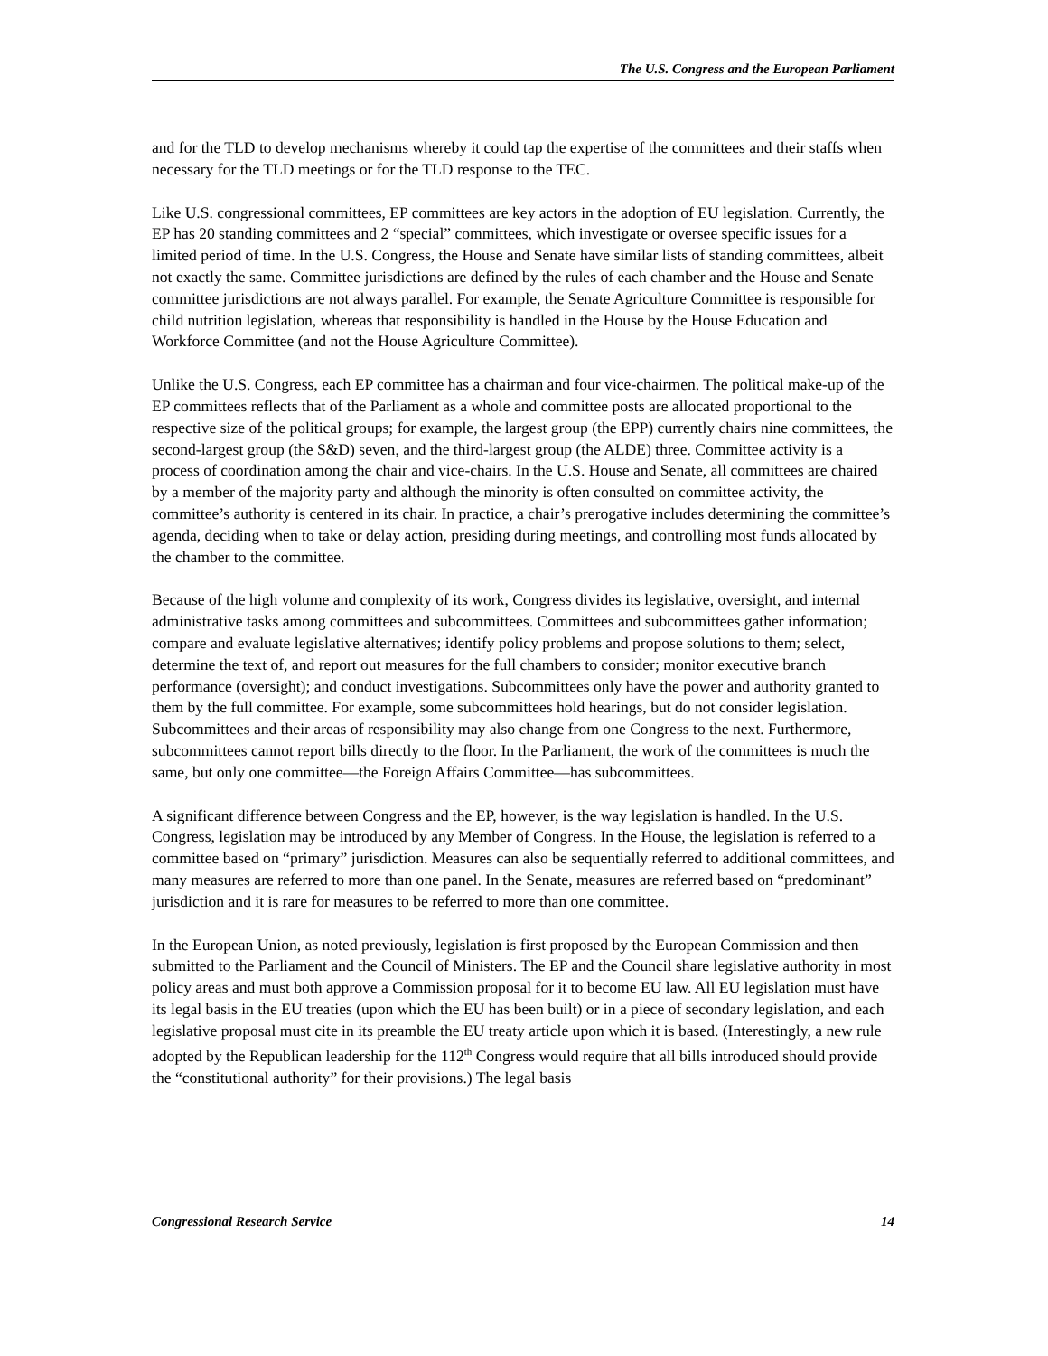The U.S. Congress and the European Parliament
and for the TLD to develop mechanisms whereby it could tap the expertise of the committees and their staffs when necessary for the TLD meetings or for the TLD response to the TEC.
Like U.S. congressional committees, EP committees are key actors in the adoption of EU legislation. Currently, the EP has 20 standing committees and 2 “special” committees, which investigate or oversee specific issues for a limited period of time. In the U.S. Congress, the House and Senate have similar lists of standing committees, albeit not exactly the same. Committee jurisdictions are defined by the rules of each chamber and the House and Senate committee jurisdictions are not always parallel. For example, the Senate Agriculture Committee is responsible for child nutrition legislation, whereas that responsibility is handled in the House by the House Education and Workforce Committee (and not the House Agriculture Committee).
Unlike the U.S. Congress, each EP committee has a chairman and four vice-chairmen. The political make-up of the EP committees reflects that of the Parliament as a whole and committee posts are allocated proportional to the respective size of the political groups; for example, the largest group (the EPP) currently chairs nine committees, the second-largest group (the S&D) seven, and the third-largest group (the ALDE) three. Committee activity is a process of coordination among the chair and vice-chairs. In the U.S. House and Senate, all committees are chaired by a member of the majority party and although the minority is often consulted on committee activity, the committee’s authority is centered in its chair. In practice, a chair’s prerogative includes determining the committee’s agenda, deciding when to take or delay action, presiding during meetings, and controlling most funds allocated by the chamber to the committee.
Because of the high volume and complexity of its work, Congress divides its legislative, oversight, and internal administrative tasks among committees and subcommittees. Committees and subcommittees gather information; compare and evaluate legislative alternatives; identify policy problems and propose solutions to them; select, determine the text of, and report out measures for the full chambers to consider; monitor executive branch performance (oversight); and conduct investigations. Subcommittees only have the power and authority granted to them by the full committee. For example, some subcommittees hold hearings, but do not consider legislation. Subcommittees and their areas of responsibility may also change from one Congress to the next. Furthermore, subcommittees cannot report bills directly to the floor. In the Parliament, the work of the committees is much the same, but only one committee—the Foreign Affairs Committee—has subcommittees.
A significant difference between Congress and the EP, however, is the way legislation is handled. In the U.S. Congress, legislation may be introduced by any Member of Congress. In the House, the legislation is referred to a committee based on “primary” jurisdiction. Measures can also be sequentially referred to additional committees, and many measures are referred to more than one panel. In the Senate, measures are referred based on “predominant” jurisdiction and it is rare for measures to be referred to more than one committee.
In the European Union, as noted previously, legislation is first proposed by the European Commission and then submitted to the Parliament and the Council of Ministers. The EP and the Council share legislative authority in most policy areas and must both approve a Commission proposal for it to become EU law. All EU legislation must have its legal basis in the EU treaties (upon which the EU has been built) or in a piece of secondary legislation, and each legislative proposal must cite in its preamble the EU treaty article upon which it is based. (Interestingly, a new rule adopted by the Republican leadership for the 112<sup>th</sup> Congress would require that all bills introduced should provide the “constitutional authority” for their provisions.) The legal basis
Congressional Research Service 14